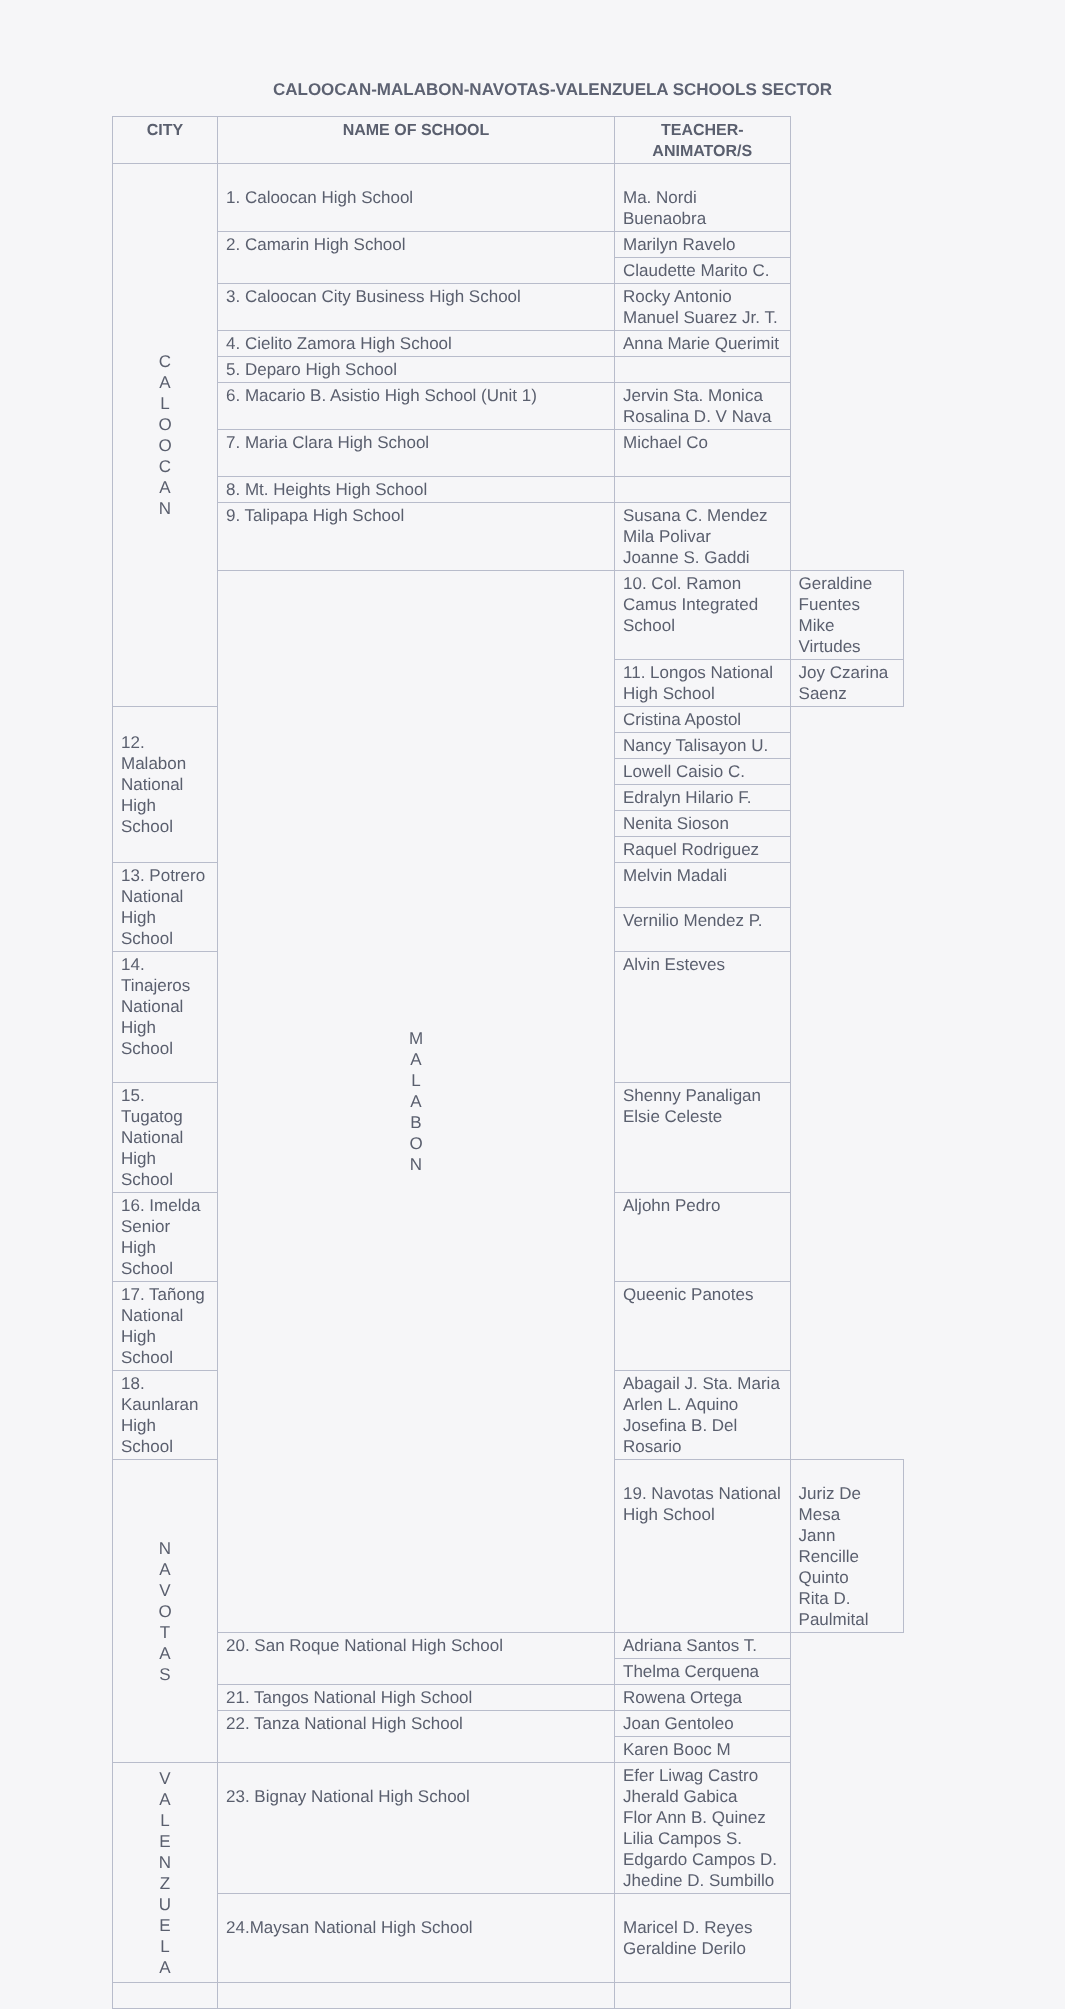CALOOCAN-MALABON-NAVOTAS-VALENZUELA SCHOOLS SECTOR
| CITY | NAME OF SCHOOL | TEACHER-ANIMATOR/S | |
| --- | --- | --- | --- |
| C A L O O C A N | 1. Caloocan High School | Ma. Nordi Buenaobra | |
| | 2. Camarin High School | Marilyn Ravelo | |
| | | Claudette Marito C. | |
| | 3. Caloocan City Business High School | Rocky Antonio Manuel Suarez Jr. T. | |
| | 4. Cielito Zamora High School | Anna Marie Querimit | |
| | 5. Deparo High School | | |
| | 6. Macario B. Asistio High School (Unit 1) | Jervin Sta. Monica Rosalina D. V Nava | |
| | 7. Maria Clara High School | Michael Co | |
| | 8. Mt. Heights High School | | |
| | 9. Talipapa High School | Susana C. Mendez Mila Polivar Joanne S. Gaddi | |
| | M A L A B O N | 10. Col. Ramon Camus Integrated School | Geraldine Fuentes Mike Virtudes |
| | | 11. Longos National High School | Joy Czarina Saenz |
| 12. Malabon National High School | | Cristina Apostol | |
| | | Nancy Talisayon U. | |
| | | Lowell Caisio C. | |
| | | Edralyn Hilario F. | |
| | | Nenita Sioson | |
| | | Raquel Rodriguez | |
| 13. Potrero National High School | | Melvin Madali | |
| | | Vernilio Mendez P. | |
| 14. Tinajeros National High School | | Alvin Esteves | |
| 15. Tugatog National High School | | Shenny Panaligan Elsie Celeste | |
| 16. Imelda Senior High School | | Aljohn Pedro | |
| 17. Tañong National High School | | Queenic Panotes | |
| 18. Kaunlaran High School | | Abagail J. Sta. Maria Arlen L. Aquino Josefina B. Del Rosario | |
| N A V O T A S | | 19. Navotas National High School | Juriz De Mesa Jann Rencille Quinto Rita D. Paulmital |
| | 20. San Roque National High School | Adriana Santos T. | |
| | | Thelma Cerquena | |
| | 21. Tangos National High School | Rowena Ortega | |
| | 22. Tanza National High School | Joan Gentoleo | |
| | | Karen Booc M | |
| V A L E N Z U E L A | 23. Bignay National High School | Efer Liwag Castro Jherald Gabica Flor Ann B. Quinez Lilia Campos S. Edgardo Campos D. Jhedine D. Sumbillo | |
| | 24.Maysan National High School | Maricel D. Reyes Geraldine Derilo | |